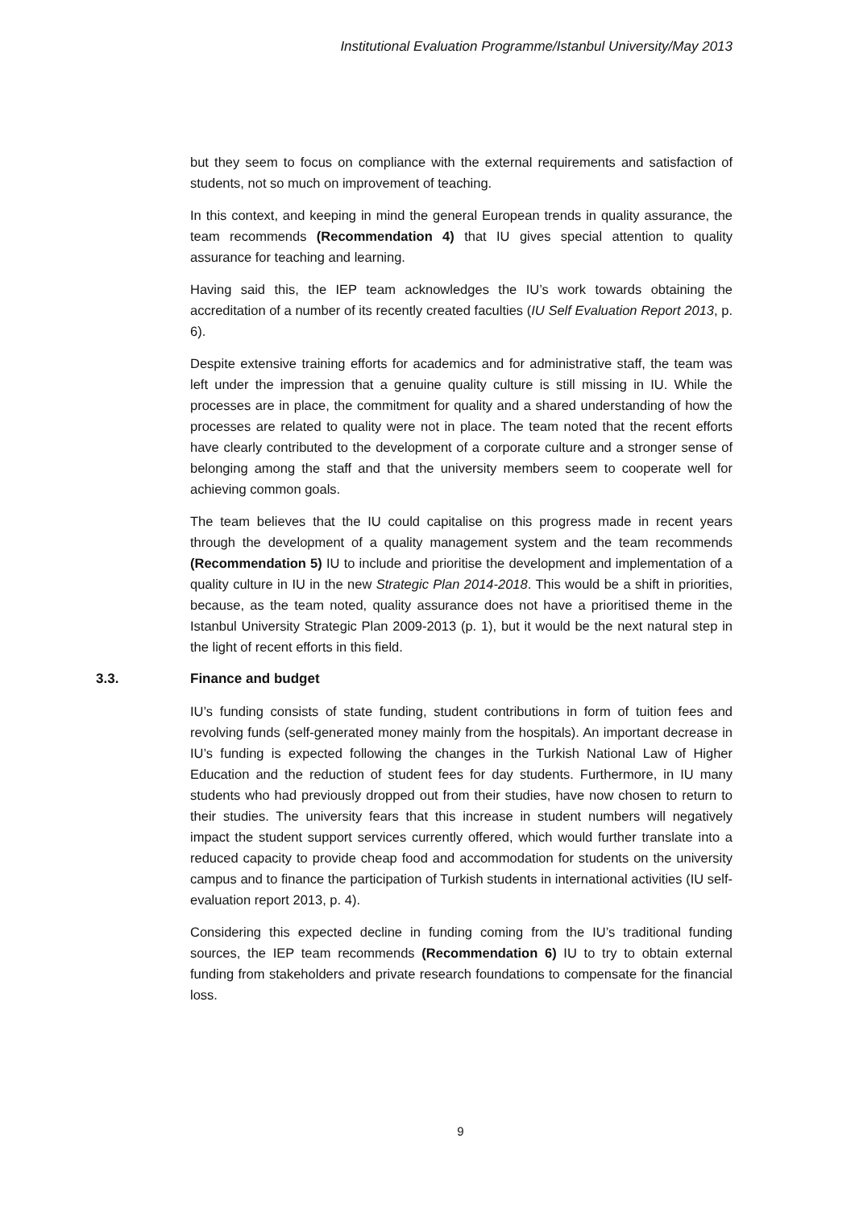Institutional Evaluation Programme/Istanbul University/May 2013
but they seem to focus on compliance with the external requirements and satisfaction of students, not so much on improvement of teaching.
In this context, and keeping in mind the general European trends in quality assurance, the team recommends (Recommendation 4) that IU gives special attention to quality assurance for teaching and learning.
Having said this, the IEP team acknowledges the IU’s work towards obtaining the accreditation of a number of its recently created faculties (IU Self Evaluation Report 2013, p. 6).
Despite extensive training efforts for academics and for administrative staff, the team was left under the impression that a genuine quality culture is still missing in IU. While the processes are in place, the commitment for quality and a shared understanding of how the processes are related to quality were not in place. The team noted that the recent efforts have clearly contributed to the development of a corporate culture and a stronger sense of belonging among the staff and that the university members seem to cooperate well for achieving common goals.
The team believes that the IU could capitalise on this progress made in recent years through the development of a quality management system and the team recommends (Recommendation 5) IU to include and prioritise the development and implementation of a quality culture in IU in the new Strategic Plan 2014-2018. This would be a shift in priorities, because, as the team noted, quality assurance does not have a prioritised theme in the Istanbul University Strategic Plan 2009-2013 (p. 1), but it would be the next natural step in the light of recent efforts in this field.
3.3. Finance and budget
IU’s funding consists of state funding, student contributions in form of tuition fees and revolving funds (self-generated money mainly from the hospitals). An important decrease in IU’s funding is expected following the changes in the Turkish National Law of Higher Education and the reduction of student fees for day students. Furthermore, in IU many students who had previously dropped out from their studies, have now chosen to return to their studies. The university fears that this increase in student numbers will negatively impact the student support services currently offered, which would further translate into a reduced capacity to provide cheap food and accommodation for students on the university campus and to finance the participation of Turkish students in international activities (IU self-evaluation report 2013, p. 4).
Considering this expected decline in funding coming from the IU’s traditional funding sources, the IEP team recommends (Recommendation 6) IU to try to obtain external funding from stakeholders and private research foundations to compensate for the financial loss.
9